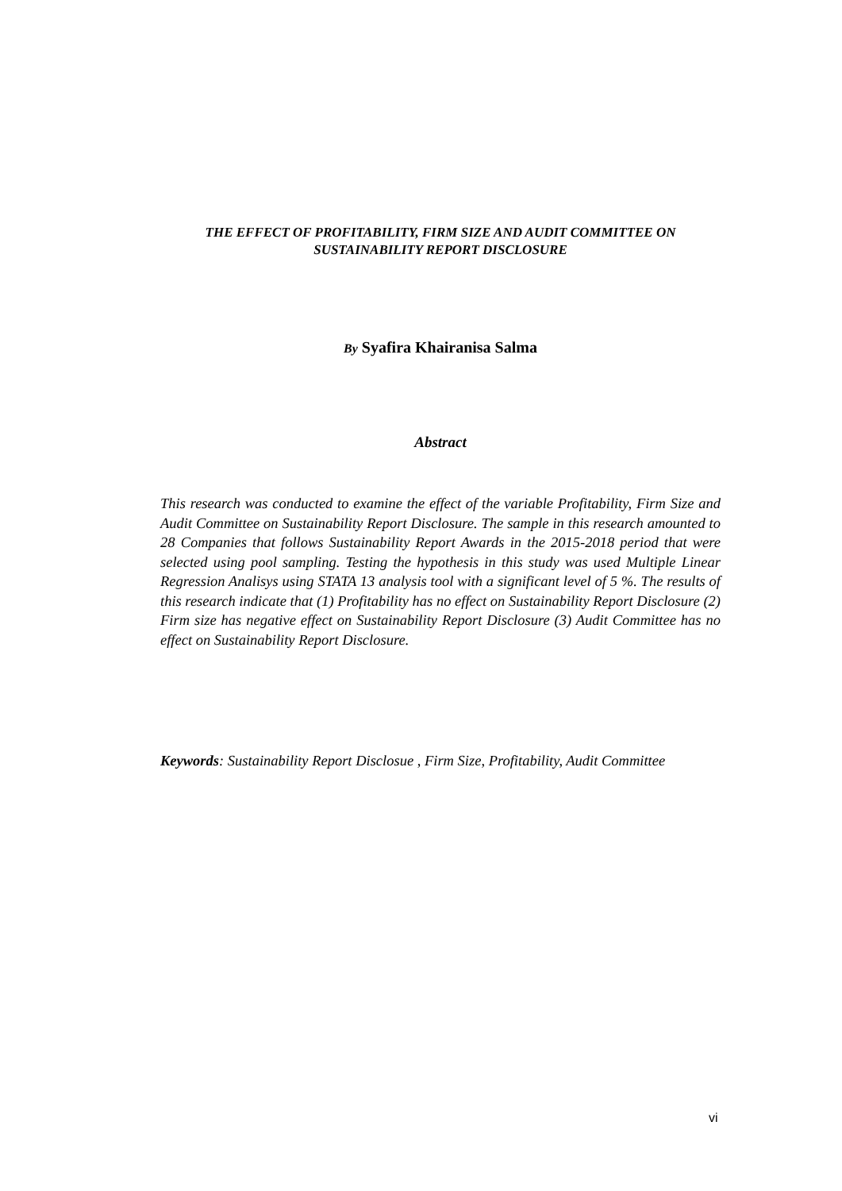THE EFFECT OF PROFITABILITY, FIRM SIZE AND AUDIT COMMITTEE ON
SUSTAINABILITY REPORT DISCLOSURE
By Syafira Khairanisa Salma
Abstract
This research was conducted to examine the effect of the variable Profitability, Firm Size and Audit Committee on Sustainability Report Disclosure. The sample in this research amounted to 28 Companies that follows Sustainability Report Awards in the 2015-2018 period that were selected using pool sampling. Testing the hypothesis in this study was used Multiple Linear Regression Analisys using STATA 13 analysis tool with a significant level of 5 %. The results of this research indicate that (1) Profitability has no effect on Sustainability Report Disclosure (2) Firm size has negative effect on Sustainability Report Disclosure (3) Audit Committee has no effect on Sustainability Report Disclosure.
Keywords: Sustainability Report Disclosue , Firm Size, Profitability, Audit Committee
vi